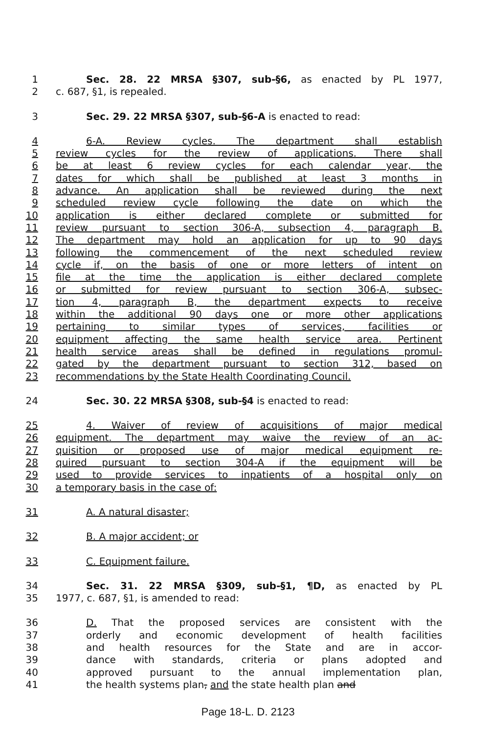1 Sec. 28. 22 MRSA §307, sub-§6, as enacted by PL 1977,
2 c. 687, §1, is repealed.
3 Sec. 29. 22 MRSA §307, sub-§6-A is enacted to read:
4 6-A. Review cycles. The department shall establish
5 review cycles for the review of applications. There shall
6 be at least 6 review cycles for each calendar year, the
7 dates for which shall be published at least 3 months in
8 advance. An application shall be reviewed during the next
9 scheduled review cycle following the date on which the
10 application is either declared complete or submitted for
11 review pursuant to section 306-A, subsection 4, paragraph B.
12 The department may hold an application for up to 90 days
13 following the commencement of the next scheduled review
14 cycle if, on the basis of one or more letters of intent on
15 file at the time the application is either declared complete
16 or submitted for review pursuant to section 306-A, subsec-
17 tion 4, paragraph B, the department expects to receive
18 within the additional 90 days one or more other applications
19 pertaining to similar types of services, facilities or
20 equipment affecting the same health service area. Pertinent
21 health service areas shall be defined in regulations promul-
22 gated by the department pursuant to section 312, based on
23 recommendations by the State Health Coordinating Council.
24 Sec. 30. 22 MRSA §308, sub-§4 is enacted to read:
25 4. Waiver of review of acquisitions of major medical
26 equipment. The department may waive the review of an ac-
27 quisition or proposed use of major medical equipment re-
28 quired pursuant to section 304-A if the equipment will be
29 used to provide services to inpatients of a hospital only on
30 a temporary basis in the case of:
31 A. A natural disaster;
32 B. A major accident; or
33 C. Equipment failure.
34 Sec. 31. 22 MRSA §309, sub-§1, ¶D, as enacted by PL
35 1977, c. 687, §1, is amended to read:
36 D. That the proposed services are consistent with the
37 orderly and economic development of health facilities
38 and health resources for the State and are in accor-
39 dance with standards, criteria or plans adopted and
40 approved pursuant to the annual implementation plan,
41 the health systems plan, and the state health plan and
Page 18-L. D. 2123